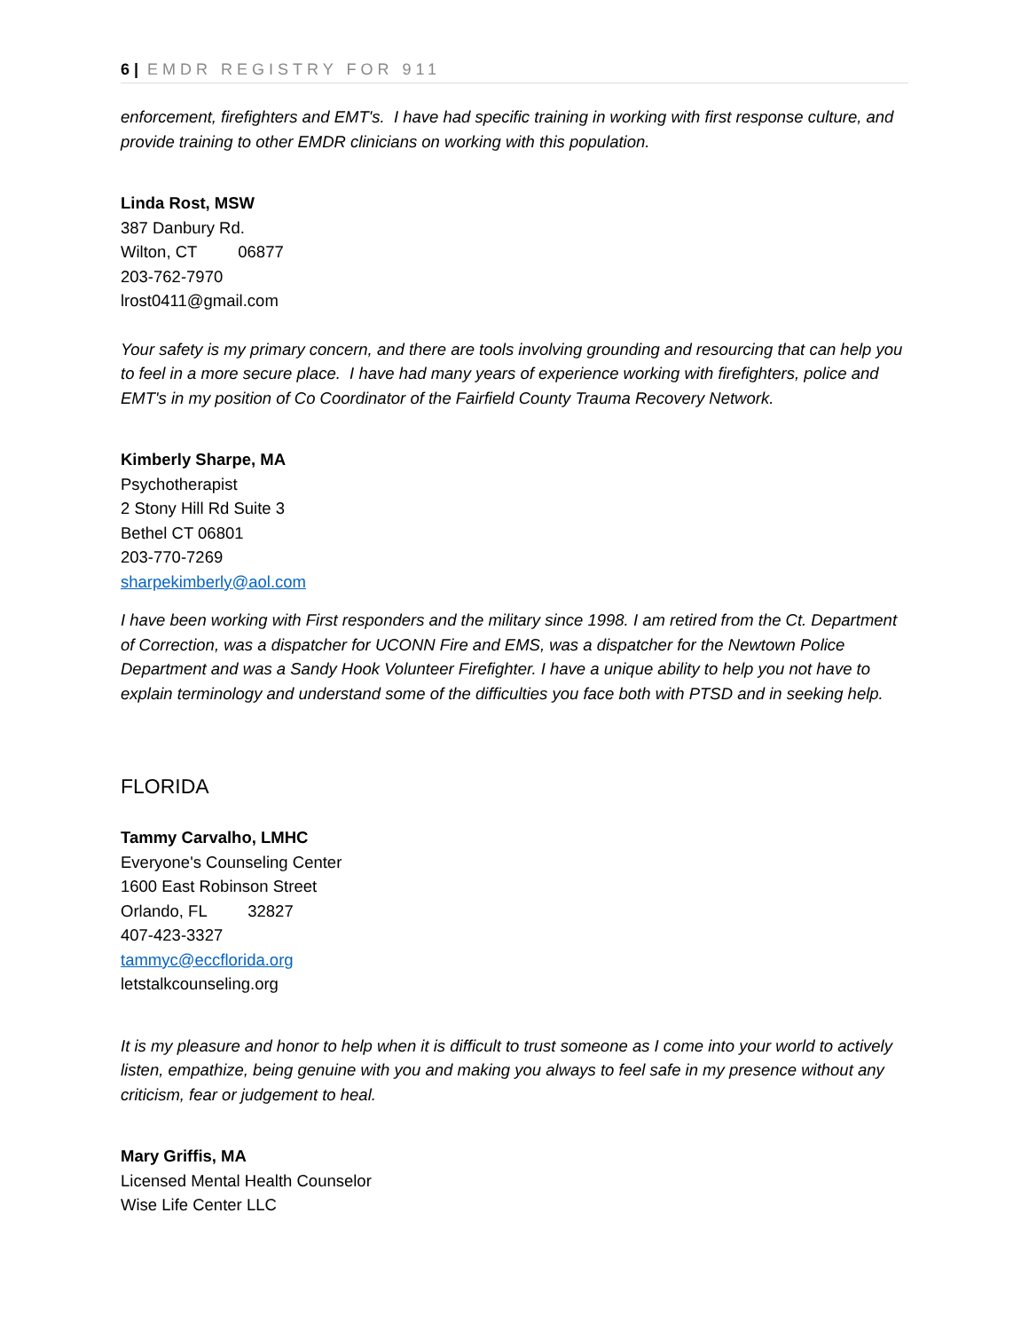6 | EMDR REGISTRY FOR 911
enforcement, firefighters and EMT's. I have had specific training in working with first response culture, and provide training to other EMDR clinicians on working with this population.
Linda Rost, MSW
387 Danbury Rd.
Wilton, CT 06877
203-762-7970
lrost0411@gmail.com
Your safety is my primary concern, and there are tools involving grounding and resourcing that can help you to feel in a more secure place. I have had many years of experience working with firefighters, police and EMT's in my position of Co Coordinator of the Fairfield County Trauma Recovery Network.
Kimberly Sharpe, MA
Psychotherapist
2 Stony Hill Rd Suite 3
Bethel CT 06801
203-770-7269
sharpekimberly@aol.com
I have been working with First responders and the military since 1998. I am retired from the Ct. Department of Correction, was a dispatcher for UCONN Fire and EMS, was a dispatcher for the Newtown Police Department and was a Sandy Hook Volunteer Firefighter. I have a unique ability to help you not have to explain terminology and understand some of the difficulties you face both with PTSD and in seeking help.
FLORIDA
Tammy Carvalho, LMHC
Everyone's Counseling Center
1600 East Robinson Street
Orlando, FL 32827
407-423-3327
tammyc@eccflorida.org
letstalkcounseling.org
It is my pleasure and honor to help when it is difficult to trust someone as I come into your world to actively listen, empathize, being genuine with you and making you always to feel safe in my presence without any criticism, fear or judgement to heal.
Mary Griffis, MA
Licensed Mental Health Counselor
Wise Life Center LLC